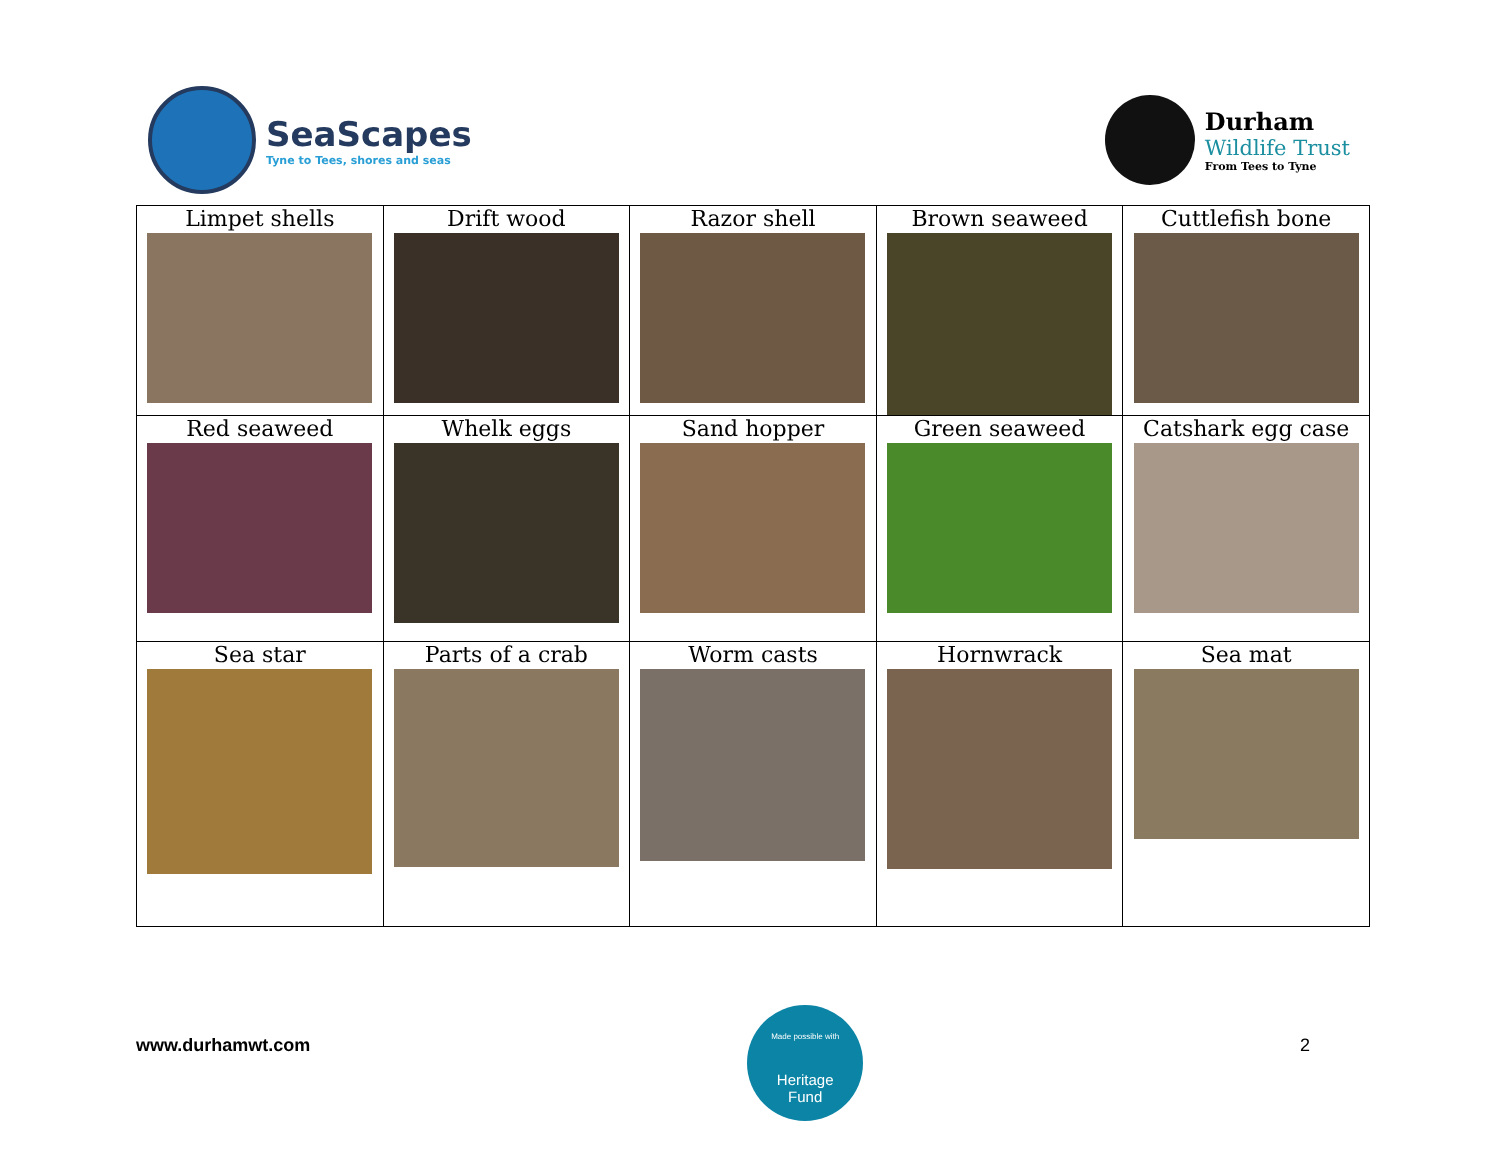SeaScapes
Tyne to Tees, shores and seas
Durham
Wildlife Trust
From Tees to Tyne
| Limpet shells | Drift wood | Razor shell | Brown seaweed | Cuttlefish bone |
| Red seaweed | Whelk eggs | Sand hopper | Green seaweed | Catshark egg case |
| Sea star | Parts of a crab | Worm casts | Hornwrack | Sea mat |
www.durhamwt.com
Made possible with
Heritage
Fund
2